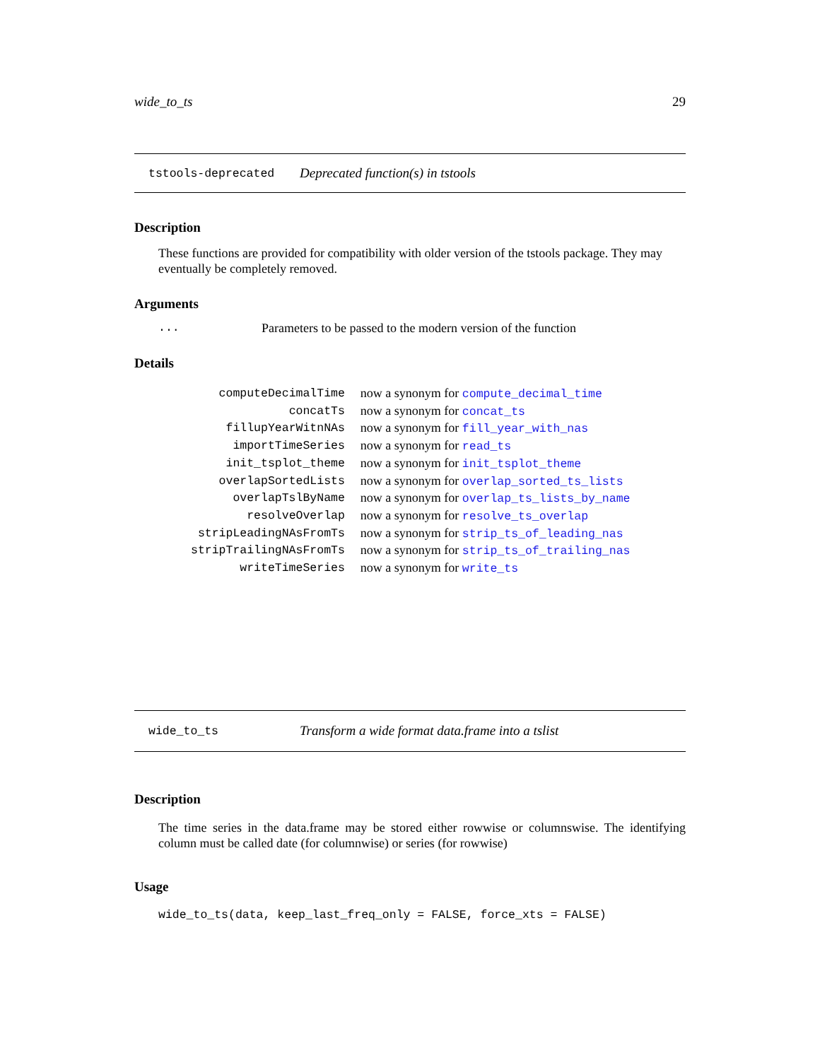wide_to_ts 29
tstools-deprecated Deprecated function(s) in tstools
Description
These functions are provided for compatibility with older version of the tstools package. They may eventually be completely removed.
Arguments
... Parameters to be passed to the modern version of the function
Details
| computeDecimalTime | now a synonym for compute_decimal_time |
| concatTs | now a synonym for concat_ts |
| fillupYearWitnNAs | now a synonym for fill_year_with_nas |
| importTimeSeries | now a synonym for read_ts |
| init_tsplot_theme | now a synonym for init_tsplot_theme |
| overlapSortedLists | now a synonym for overlap_sorted_ts_lists |
| overlapTslByName | now a synonym for overlap_ts_lists_by_name |
| resolveOverlap | now a synonym for resolve_ts_overlap |
| stripLeadingNAsFromTs | now a synonym for strip_ts_of_leading_nas |
| stripTrailingNAsFromTs | now a synonym for strip_ts_of_trailing_nas |
| writeTimeSeries | now a synonym for write_ts |
wide_to_ts Transform a wide format data.frame into a tslist
Description
The time series in the data.frame may be stored either rowwise or columnswise. The identifying column must be called date (for columnwise) or series (for rowwise)
Usage
wide_to_ts(data, keep_last_freq_only = FALSE, force_xts = FALSE)